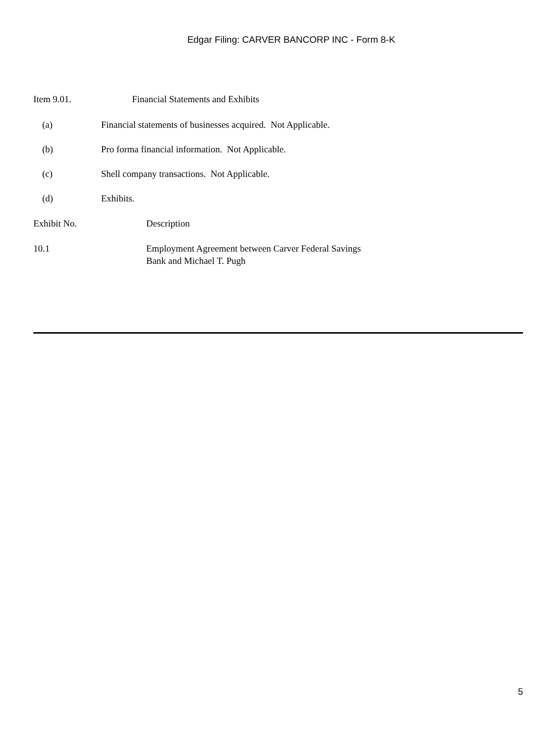Edgar Filing: CARVER BANCORP INC - Form 8-K
Item 9.01. Financial Statements and Exhibits
(a) Financial statements of businesses acquired. Not Applicable.
(b) Pro forma financial information. Not Applicable.
(c) Shell company transactions. Not Applicable.
(d) Exhibits.
| Exhibit No. | Description |
| --- | --- |
| 10.1 | Employment Agreement between Carver Federal Savings Bank and Michael T. Pugh |
5